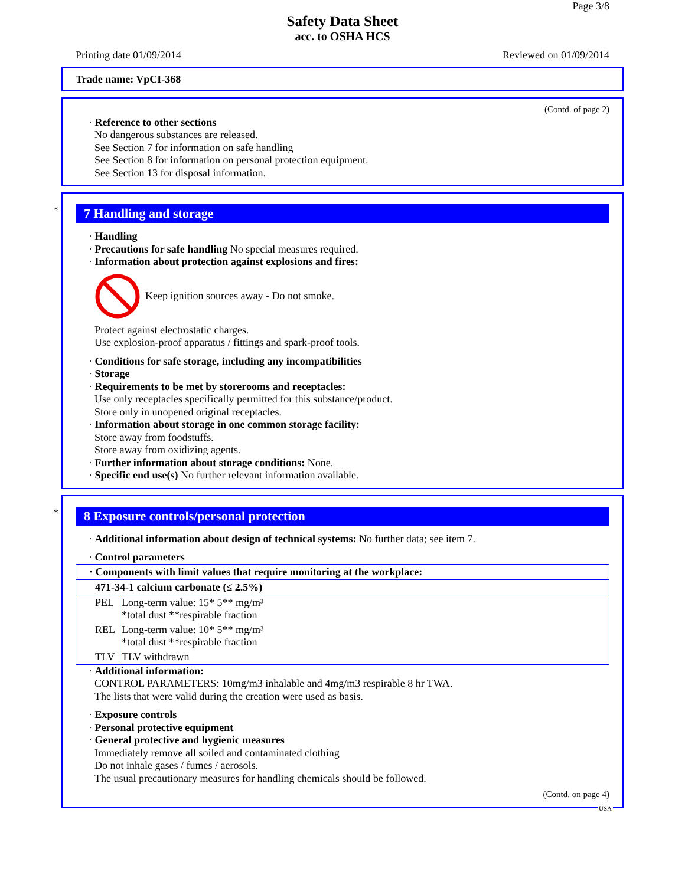Page 3/8
Safety Data Sheet
acc. to OSHA HCS
Printing date 01/09/2014 Reviewed on 01/09/2014
Trade name: VpCI-368
(Contd. of page 2)
· Reference to other sections
No dangerous substances are released.
See Section 7 for information on safe handling
See Section 8 for information on personal protection equipment.
See Section 13 for disposal information.
*
7 Handling and storage
· Handling
· Precautions for safe handling No special measures required.
· Information about protection against explosions and fires:
Keep ignition sources away - Do not smoke.
Protect against electrostatic charges.
Use explosion-proof apparatus / fittings and spark-proof tools.
· Conditions for safe storage, including any incompatibilities
· Storage
· Requirements to be met by storerooms and receptacles:
Use only receptacles specifically permitted for this substance/product.
Store only in unopened original receptacles.
· Information about storage in one common storage facility:
Store away from foodstuffs.
Store away from oxidizing agents.
· Further information about storage conditions: None.
· Specific end use(s) No further relevant information available.
*
8 Exposure controls/personal protection
· Additional information about design of technical systems: No further data; see item 7.
· Control parameters
| · Components with limit values that require monitoring at the workplace: | |
| 471-34-1 calcium carbonate (≤ 2.5%) | |
| PEL | Long-term value: 15* 5** mg/m³ *total dust **respirable fraction |
| REL | Long-term value: 10* 5** mg/m³ *total dust **respirable fraction |
| TLV | TLV withdrawn |
· Additional information:
CONTROL PARAMETERS: 10mg/m3 inhalable and 4mg/m3 respirable 8 hr TWA.
The lists that were valid during the creation were used as basis.
· Exposure controls
· Personal protective equipment
· General protective and hygienic measures
Immediately remove all soiled and contaminated clothing
Do not inhale gases / fumes / aerosols.
The usual precautionary measures for handling chemicals should be followed.
(Contd. on page 4)
USA